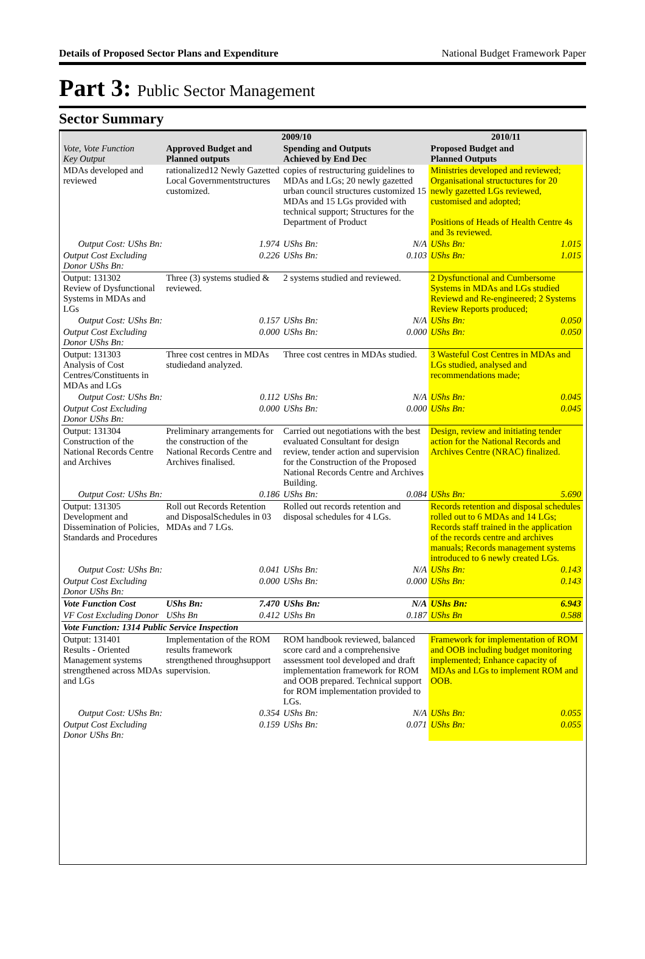Details of Proposed Sector Plans and Expenditure National Budget Framework Paper
Part 3: Public Sector Management
Sector Summary
| | 2009/10 | | | | 2010/11 | |
| --- | --- | --- | --- | --- | --- | --- |
| Vote, Vote Function Key Output | Approved Budget and Planned outputs | | Spending and Outputs Achieved by End Dec | | Proposed Budget and Planned Outputs | |
| MDAs developed and reviewed | rationalized12 Newly Gazetted Local Governmentstructures customized. | | copies of restructuring guidelines to MDAs and LGs; 20 newly gazetted urban council structures customized 15 MDAs and 15 LGs provided with technical support; Structures for the Department of Product | | Ministries developed and reviewed; Organisational structuctures for 20 newly gazetted LGs reviewed, customised and adopted; Positions of Heads of Health Centre 4s and 3s reviewed. | |
| Output Cost: UShs Bn: | | 1.974 | UShs Bn: | N/A | UShs Bn: | 1.015 |
| Output Cost Excluding Donor UShs Bn: | | 0.226 | UShs Bn: | 0.103 | UShs Bn: | 1.015 |
| Output: 131302 Review of Dysfunctional Systems in MDAs and LGs | Three (3) systems studied & reviewed. | | 2 systems studied and reviewed. | | 2 Dysfunctional and Cumbersome Systems in MDAs and LGs studied Reviewd and Re-engineered; 2 Systems Review Reports produced; | |
| Output Cost: UShs Bn: | | 0.157 | UShs Bn: | N/A | UShs Bn: | 0.050 |
| Output Cost Excluding Donor UShs Bn: | | 0.000 | UShs Bn: | 0.000 | UShs Bn: | 0.050 |
| Output: 131303 Analysis of Cost Centres/Constituents in MDAs and LGs | Three cost centres in MDAs studiedand analyzed. | | Three cost centres in MDAs studied. | | 3 Wasteful Cost Centres in MDAs and LGs studied, analysed and recommendations made; | |
| Output Cost: UShs Bn: | | 0.112 | UShs Bn: | N/A | UShs Bn: | 0.045 |
| Output Cost Excluding Donor UShs Bn: | | 0.000 | UShs Bn: | 0.000 | UShs Bn: | 0.045 |
| Output: 131304 Construction of the National Records Centre and Archives | Preliminary arrangements for the construction of the National Records Centre and Archives finalised. | | Carried out negotiations with the best evaluated Consultant for design review, tender action and supervision for the Construction of the Proposed National Records Centre and Archives Building. | | Design, review and initiating tender action for the National Records and Archives Centre (NRAC) finalized. | |
| Output Cost: UShs Bn: | | 0.186 | UShs Bn: | 0.084 | UShs Bn: | 5.690 |
| Output: 131305 Development and Dissemination of Policies, Standards and Procedures | Roll out Records Retention and DisposalSchedules in 03 MDAs and 7 LGs. | | Rolled out records retention and disposal schedules for 4 LGs. | | Records retention and disposal schedules rolled out to 6 MDAs and 14 LGs; Records staff trained in the application of the records centre and archives manuals; Records management systems introduced to 6 newly created LGs. | |
| Output Cost: UShs Bn: | | 0.041 | UShs Bn: | N/A | UShs Bn: | 0.143 |
| Output Cost Excluding Donor UShs Bn: | | 0.000 | UShs Bn: | 0.000 | UShs Bn: | 0.143 |
| Vote Function Cost | UShs Bn: | 7.470 | UShs Bn: | N/A | UShs Bn: | 6.943 |
| VF Cost Excluding Donor | UShs Bn | 0.412 | UShs Bn | 0.187 | UShs Bn | 0.588 |
| Vote Function: 1314 Public Service Inspection | | | | | | |
| Output: 131401 Results - Oriented Management systems strengthened across MDAs and LGs | Implementation of the ROM results framework strengthened throughsupport supervision. | | ROM handbook reviewed, balanced score card and a comprehensive assessment tool developed and draft implementation framework for ROM and OOB prepared. Technical support for ROM implementation provided to LGs. | | Framework for implementation of ROM and OOB including budget monitoring implemented; Enhance capacity of MDAs and LGs to implement ROM and OOB. | |
| Output Cost: UShs Bn: | | 0.354 | UShs Bn: | N/A | UShs Bn: | 0.055 |
| Output Cost Excluding Donor UShs Bn: | | 0.159 | UShs Bn: | 0.071 | UShs Bn: | 0.055 |